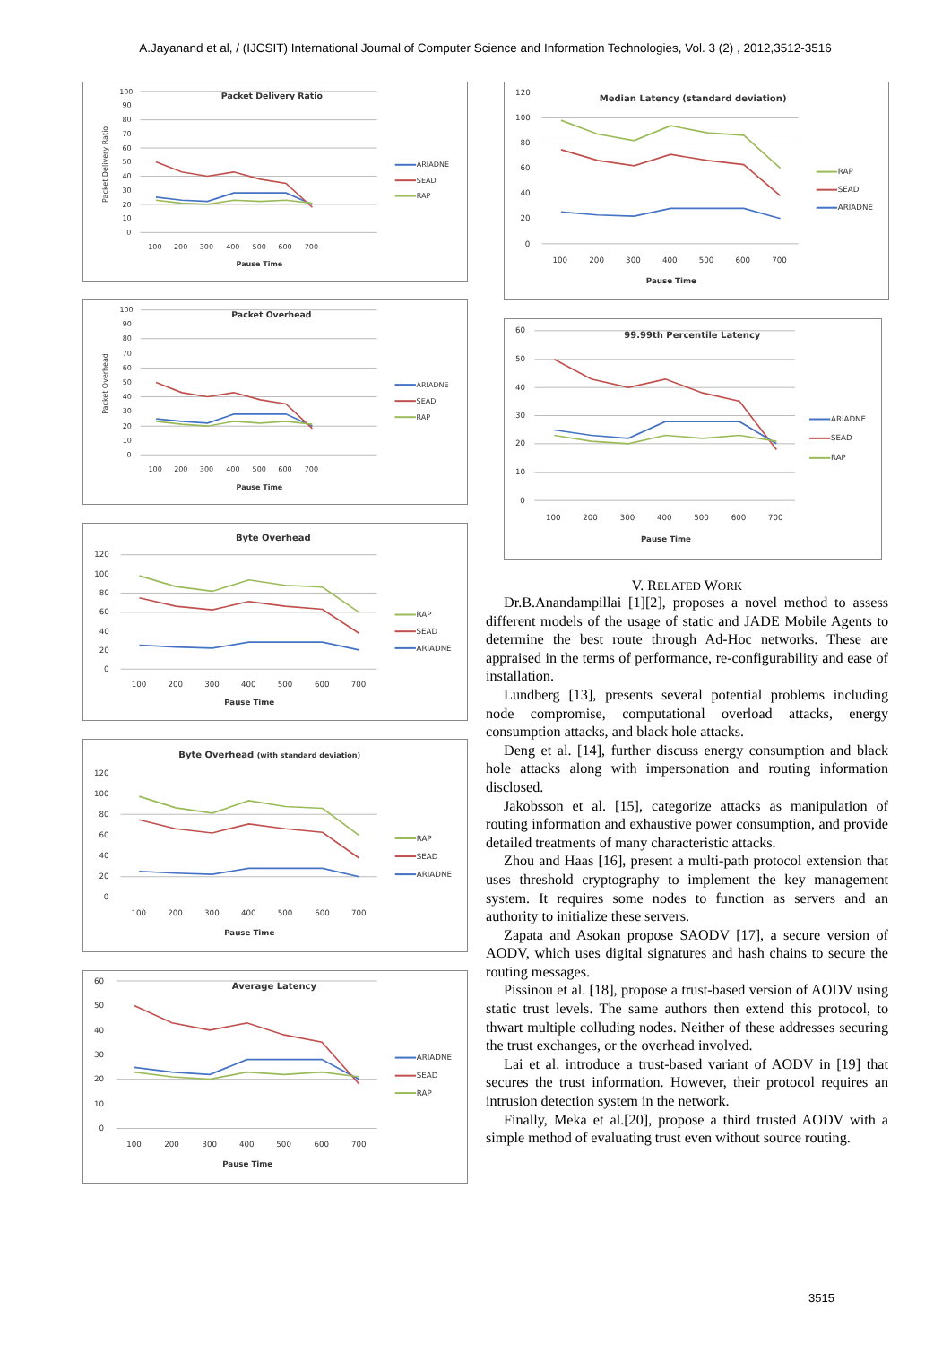A.Jayanand et al, / (IJCSIT) International Journal of Computer Science and Information Technologies, Vol. 3 (2) , 2012,3512-3516
100
90
80
70
60
50
40
30
20
10
0
Packet Delivery Ratio
Packet Delivery Ratio
100
200
300
400
500
600
700
Pause Time
ARIADNE
SEAD
RAP
100
90
80
70
60
50
40
30
20
10
0
Packet Overhead
Packet Overhead
100
200
300
400
500
600
700
Pause Time
ARIADNE
SEAD
RAP
120
100
80
60
40
20
0
Byte Overhead
100
200
300
400
500
600
700
Pause Time
RAP
SEAD
ARIADNE
120
100
80
60
40
20
0
Byte Overhead (with standard deviation)
100
200
300
400
500
600
700
Pause Time
RAP
SEAD
ARIADNE
60
50
40
30
20
10
0
Average Latency
100
200
300
400
500
600
700
Pause Time
ARIADNE
SEAD
RAP
120
100
80
60
40
20
0
Median Latency (standard deviation)
100
200
300
400
500
600
700
Pause Time
RAP
SEAD
ARIADNE
60
50
40
30
20
10
0
99.99th Percentile Latency
100
200
300
400
500
600
700
Pause Time
ARIADNE
SEAD
RAP
V. RELATED WORK
Dr.B.Anandampillai [1][2], proposes a novel method to assess different models of the usage of static and JADE Mobile Agents to determine the best route through Ad-Hoc networks. These are appraised in the terms of performance, re-configurability and ease of installation.
Lundberg [13], presents several potential problems including node compromise, computational overload attacks, energy consumption attacks, and black hole attacks.
Deng et al. [14], further discuss energy consumption and black hole attacks along with impersonation and routing information disclosed.
Jakobsson et al. [15], categorize attacks as manipulation of routing information and exhaustive power consumption, and provide detailed treatments of many characteristic attacks.
Zhou and Haas [16], present a multi-path protocol extension that uses threshold cryptography to implement the key management system. It requires some nodes to function as servers and an authority to initialize these servers.
Zapata and Asokan propose SAODV [17], a secure version of AODV, which uses digital signatures and hash chains to secure the routing messages.
Pissinou et al. [18], propose a trust-based version of AODV using static trust levels. The same authors then extend this protocol, to thwart multiple colluding nodes. Neither of these addresses securing the trust exchanges, or the overhead involved.
Lai et al. introduce a trust-based variant of AODV in [19] that secures the trust information. However, their protocol requires an intrusion detection system in the network.
Finally, Meka et al.[20], propose a third trusted AODV with a simple method of evaluating trust even without source routing.
3515